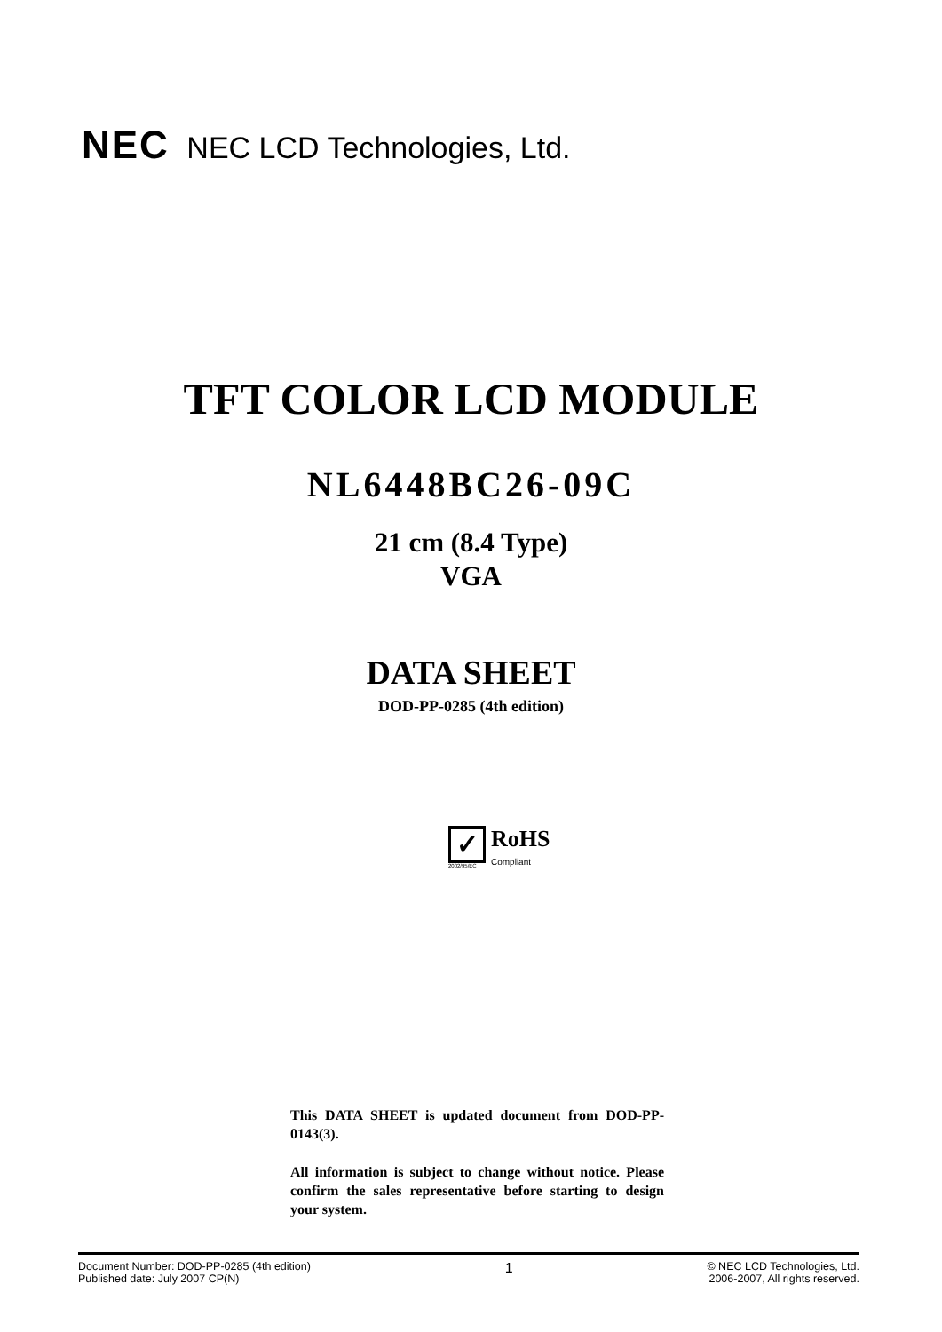NEC NEC LCD Technologies, Ltd.
TFT COLOR LCD MODULE
NL6448BC26-09C
21 cm (8.4 Type)
VGA
DATA SHEET
DOD-PP-0285 (4th edition)
✓
2002/95/EC
RoHS
Compliant
This DATA SHEET is updated document from DOD-PP-0143(3).
All information is subject to change without notice. Please confirm the sales representative before starting to design your system.
Document Number: DOD-PP-0285 (4th edition)
Published date: July 2007 CP(N)
1
© NEC LCD Technologies, Ltd.
2006-2007, All rights reserved.